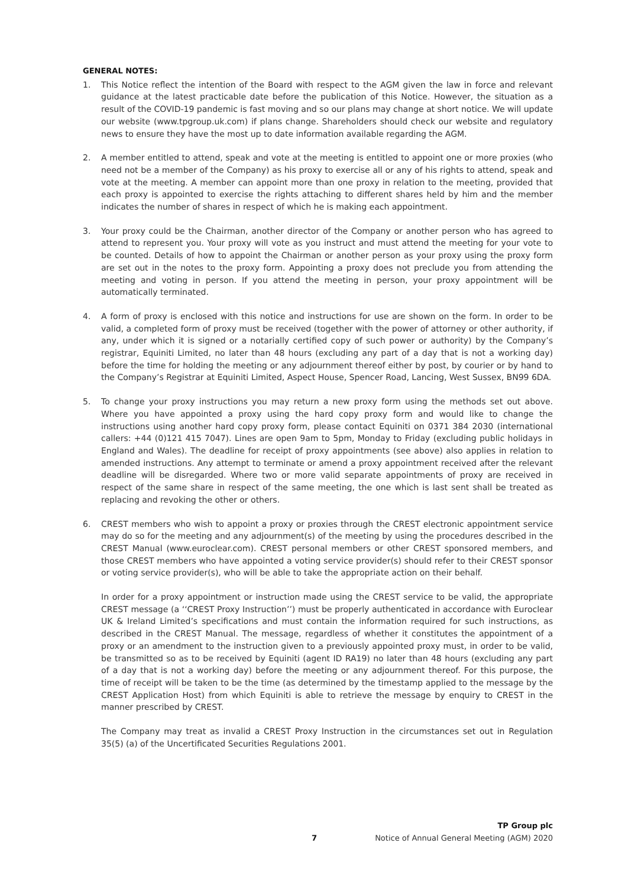GENERAL NOTES:
1. This Notice reflect the intention of the Board with respect to the AGM given the law in force and relevant guidance at the latest practicable date before the publication of this Notice. However, the situation as a result of the COVID-19 pandemic is fast moving and so our plans may change at short notice. We will update our website (www.tpgroup.uk.com) if plans change. Shareholders should check our website and regulatory news to ensure they have the most up to date information available regarding the AGM.
2. A member entitled to attend, speak and vote at the meeting is entitled to appoint one or more proxies (who need not be a member of the Company) as his proxy to exercise all or any of his rights to attend, speak and vote at the meeting. A member can appoint more than one proxy in relation to the meeting, provided that each proxy is appointed to exercise the rights attaching to different shares held by him and the member indicates the number of shares in respect of which he is making each appointment.
3. Your proxy could be the Chairman, another director of the Company or another person who has agreed to attend to represent you. Your proxy will vote as you instruct and must attend the meeting for your vote to be counted. Details of how to appoint the Chairman or another person as your proxy using the proxy form are set out in the notes to the proxy form. Appointing a proxy does not preclude you from attending the meeting and voting in person. If you attend the meeting in person, your proxy appointment will be automatically terminated.
4. A form of proxy is enclosed with this notice and instructions for use are shown on the form. In order to be valid, a completed form of proxy must be received (together with the power of attorney or other authority, if any, under which it is signed or a notarially certified copy of such power or authority) by the Company’s registrar, Equiniti Limited, no later than 48 hours (excluding any part of a day that is not a working day) before the time for holding the meeting or any adjournment thereof either by post, by courier or by hand to the Company’s Registrar at Equiniti Limited, Aspect House, Spencer Road, Lancing, West Sussex, BN99 6DA.
5. To change your proxy instructions you may return a new proxy form using the methods set out above. Where you have appointed a proxy using the hard copy proxy form and would like to change the instructions using another hard copy proxy form, please contact Equiniti on 0371 384 2030 (international callers: +44 (0)121 415 7047). Lines are open 9am to 5pm, Monday to Friday (excluding public holidays in England and Wales). The deadline for receipt of proxy appointments (see above) also applies in relation to amended instructions. Any attempt to terminate or amend a proxy appointment received after the relevant deadline will be disregarded. Where two or more valid separate appointments of proxy are received in respect of the same share in respect of the same meeting, the one which is last sent shall be treated as replacing and revoking the other or others.
6. CREST members who wish to appoint a proxy or proxies through the CREST electronic appointment service may do so for the meeting and any adjournment(s) of the meeting by using the procedures described in the CREST Manual (www.euroclear.com). CREST personal members or other CREST sponsored members, and those CREST members who have appointed a voting service provider(s) should refer to their CREST sponsor or voting service provider(s), who will be able to take the appropriate action on their behalf.
In order for a proxy appointment or instruction made using the CREST service to be valid, the appropriate CREST message (a ‘‘CREST Proxy Instruction’’) must be properly authenticated in accordance with Euroclear UK & Ireland Limited’s specifications and must contain the information required for such instructions, as described in the CREST Manual. The message, regardless of whether it constitutes the appointment of a proxy or an amendment to the instruction given to a previously appointed proxy must, in order to be valid, be transmitted so as to be received by Equiniti (agent ID RA19) no later than 48 hours (excluding any part of a day that is not a working day) before the meeting or any adjournment thereof. For this purpose, the time of receipt will be taken to be the time (as determined by the timestamp applied to the message by the CREST Application Host) from which Equiniti is able to retrieve the message by enquiry to CREST in the manner prescribed by CREST.
The Company may treat as invalid a CREST Proxy Instruction in the circumstances set out in Regulation 35(5) (a) of the Uncertificated Securities Regulations 2001.
7
TP Group plc
Notice of Annual General Meeting (AGM) 2020